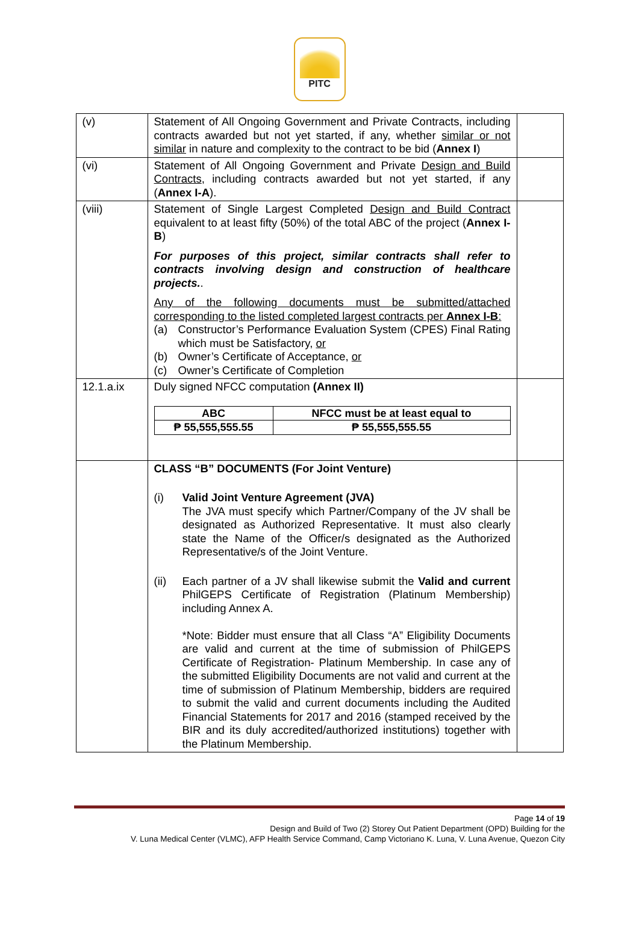PITC
| (v) | Statement of All Ongoing Government and Private Contracts, including contracts awarded but not yet started, if any, whether similar or not similar in nature and complexity to the contract to be bid ( Annex I ) | |
| (vi) | Statement of All Ongoing Government and Private Design and Build Contracts , including contracts awarded but not yet started, if any ( Annex I-A ). | |
| (viii) | Statement of Single Largest Completed Design and Build Contract equivalent to at least fifty (50%) of the total ABC of the project ( Annex I-B ) For purposes of this project, similar contracts shall refer to contracts involving design and construction of healthcare projects. . Any of the following documents must be submitted/attached corresponding to the listed completed largest contracts per Annex I-B : (a) Constructor’s Performance Evaluation System (CPES) Final Rating which must be Satisfactory, or (b) Owner’s Certificate of Acceptance, or (c) Owner’s Certificate of Completion | |
| 12.1.a.ix | Duly signed NFCC computation (Annex II) / ABC / NFCC must be at least equal to / / --- / --- / / ₱ 55,555,555.55 / ₱ 55,555,555.55 / | |
| | CLASS “B” DOCUMENTS (For Joint Venture) (i) Valid Joint Venture Agreement (JVA) The JVA must specify which Partner/Company of the JV shall be designated as Authorized Representative. It must also clearly state the Name of the Officer/s designated as the Authorized Representative/s of the Joint Venture. (ii) Each partner of a JV shall likewise submit the Valid and current PhilGEPS Certificate of Registration (Platinum Membership) including Annex A. *Note: Bidder must ensure that all Class “A” Eligibility Documents are valid and current at the time of submission of PhilGEPS Certificate of Registration- Platinum Membership. In case any of the submitted Eligibility Documents are not valid and current at the time of submission of Platinum Membership, bidders are required to submit the valid and current documents including the Audited Financial Statements for 2017 and 2016 (stamped received by the BIR and its duly accredited/authorized institutions) together with the Platinum Membership. | |
Page 14 of 19
Design and Build of Two (2) Storey Out Patient Department (OPD) Building for the
V. Luna Medical Center (VLMC), AFP Health Service Command, Camp Victoriano K. Luna, V. Luna Avenue, Quezon City